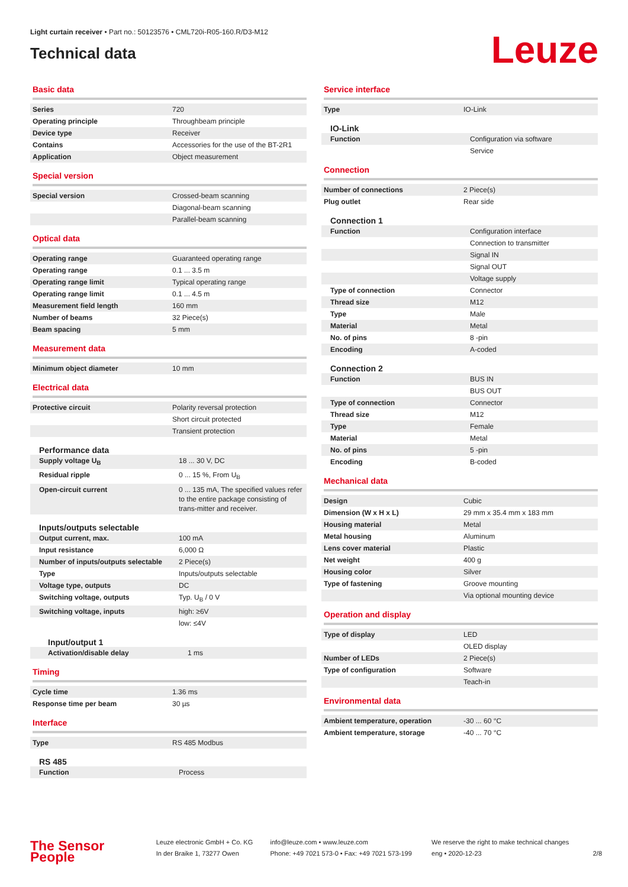Light curtain receiver • Part no.: 50123576 • CML720i-R05-160.R/D3-M12
Technical data
Leuze
Basic data
| Series | 720 |
| Operating principle | Throughbeam principle |
| Device type | Receiver |
| Contains | Accessories for the use of the BT-2R1 |
| Application | Object measurement |
Special version
| Special version | Crossed-beam scanning |
| | Diagonal-beam scanning |
| | Parallel-beam scanning |
Optical data
| Operating range | Guaranteed operating range |
| Operating range | 0.1 ... 3.5 m |
| Operating range limit | Typical operating range |
| Operating range limit | 0.1 ... 4.5 m |
| Measurement field length | 160 mm |
| Number of beams | 32 Piece(s) |
| Beam spacing | 5 mm |
Measurement data
| Minimum object diameter | 10 mm |
Electrical data
| Protective circuit | Polarity reversal protection |
| | Short circuit protected |
| | Transient protection |
Performance data
| Supply voltage U<sub>B</sub> | 18 ... 30 V, DC |
| Residual ripple | 0 ... 15 %, From U<sub>B</sub> |
| Open-circuit current | 0 ... 135 mA, The specified values refer to the entire package consisting of trans-mitter and receiver. |
Inputs/outputs selectable
| Output current, max. | 100 mA |
| Input resistance | 6,000 Ω |
| Number of inputs/outputs selectable | 2 Piece(s) |
| Type | Inputs/outputs selectable |
| Voltage type, outputs | DC |
| Switching voltage, outputs | Typ. U<sub>B</sub> / 0 V |
| Switching voltage, inputs | high: ≥6V |
| | low: ≤4V |
Input/output 1
| Activation/disable delay | 1 ms |
Timing
| Cycle time | 1.36 ms |
| Response time per beam | 30 µs |
Interface
| Type | RS 485 Modbus |
RS 485
| Function | Process |
Service interface
| Type | IO-Link |
IO-Link
| Function | Configuration via software |
| | Service |
Connection
| Number of connections | 2 Piece(s) |
| Plug outlet | Rear side |
Connection 1
| Function | Configuration interface |
| | Connection to transmitter |
| | Signal IN |
| | Signal OUT |
| | Voltage supply |
| Type of connection | Connector |
| Thread size | M12 |
| Type | Male |
| Material | Metal |
| No. of pins | 8 -pin |
| Encoding | A-coded |
Connection 2
| Function | BUS IN |
| | BUS OUT |
| Type of connection | Connector |
| Thread size | M12 |
| Type | Female |
| Material | Metal |
| No. of pins | 5 -pin |
| Encoding | B-coded |
Mechanical data
| Design | Cubic |
| Dimension (W x H x L) | 29 mm x 35.4 mm x 183 mm |
| Housing material | Metal |
| Metal housing | Aluminum |
| Lens cover material | Plastic |
| Net weight | 400 g |
| Housing color | Silver |
| Type of fastening | Groove mounting |
| | Via optional mounting device |
Operation and display
| Type of display | LED |
| | OLED display |
| Number of LEDs | 2 Piece(s) |
| Type of configuration | Software |
| | Teach-in |
Environmental data
| Ambient temperature, operation | -30 ... 60 °C |
| Ambient temperature, storage | -40 ... 70 °C |
The Sensor People
Leuze electronic GmbH + Co. KG
In der Braike 1, 73277 Owen
info@leuze.com • www.leuze.com
Phone: +49 7021 573-0 • Fax: +49 7021 573-199
We reserve the right to make technical changes
eng • 2020-12-23
2/8